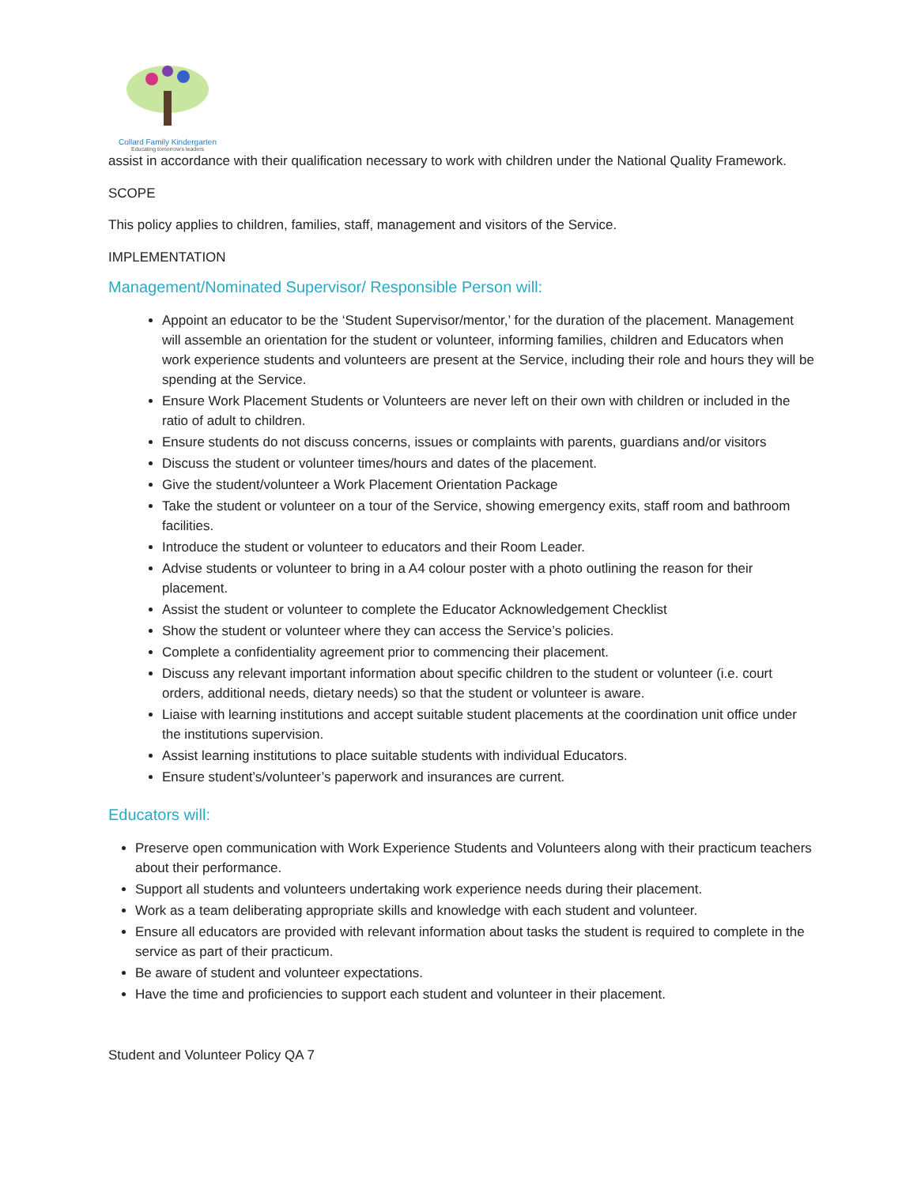Collard Family Kindergarten
Educating tomorrow's leaders
assist in accordance with their qualification necessary to work with children under the National Quality Framework.
SCOPE
This policy applies to children, families, staff, management and visitors of the Service.
IMPLEMENTATION
Management/Nominated Supervisor/ Responsible Person will:
Appoint an educator to be the ‘Student Supervisor/mentor,’ for the duration of the placement. Management will assemble an orientation for the student or volunteer, informing families, children and Educators when work experience students and volunteers are present at the Service, including their role and hours they will be spending at the Service.
Ensure Work Placement Students or Volunteers are never left on their own with children or included in the ratio of adult to children.
Ensure students do not discuss concerns, issues or complaints with parents, guardians and/or visitors
Discuss the student or volunteer times/hours and dates of the placement.
Give the student/volunteer a Work Placement Orientation Package
Take the student or volunteer on a tour of the Service, showing emergency exits, staff room and bathroom facilities.
Introduce the student or volunteer to educators and their Room Leader.
Advise students or volunteer to bring in a A4 colour poster with a photo outlining the reason for their placement.
Assist the student or volunteer to complete the Educator Acknowledgement Checklist
Show the student or volunteer where they can access the Service’s policies.
Complete a confidentiality agreement prior to commencing their placement.
Discuss any relevant important information about specific children to the student or volunteer (i.e. court orders, additional needs, dietary needs) so that the student or volunteer is aware.
Liaise with learning institutions and accept suitable student placements at the coordination unit office under the institutions supervision.
Assist learning institutions to place suitable students with individual Educators.
Ensure student’s/volunteer’s paperwork and insurances are current.
Educators will:
Preserve open communication with Work Experience Students and Volunteers along with their practicum teachers about their performance.
Support all students and volunteers undertaking work experience needs during their placement.
Work as a team deliberating appropriate skills and knowledge with each student and volunteer.
Ensure all educators are provided with relevant information about tasks the student is required to complete in the service as part of their practicum.
Be aware of student and volunteer expectations.
Have the time and proficiencies to support each student and volunteer in their placement.
Student and Volunteer Policy QA 7